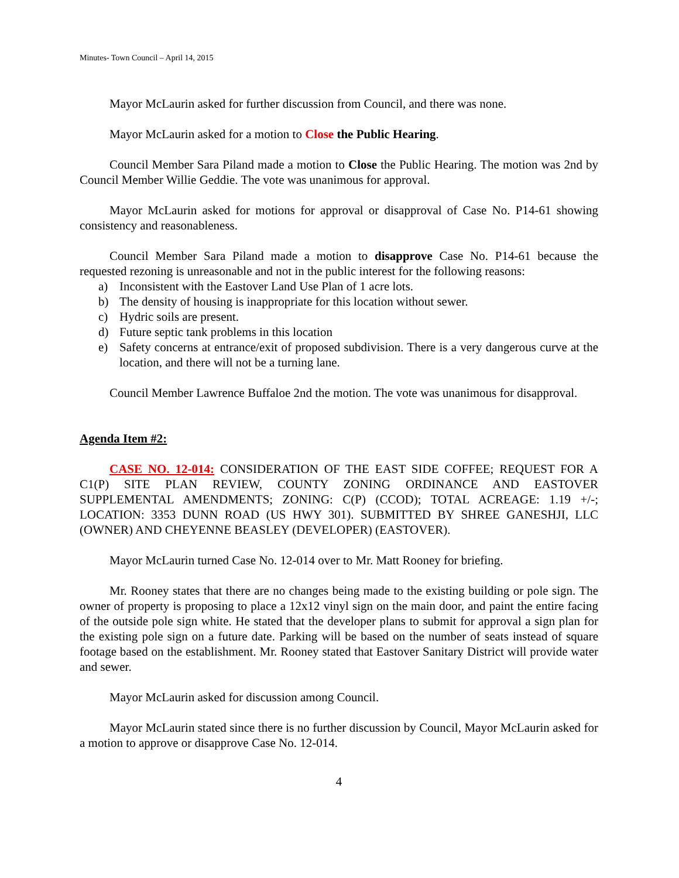Minutes- Town Council – April 14, 2015
Mayor McLaurin asked for further discussion from Council, and there was none.
Mayor McLaurin asked for a motion to Close the Public Hearing.
Council Member Sara Piland made a motion to Close the Public Hearing. The motion was 2nd by Council Member Willie Geddie. The vote was unanimous for approval.
Mayor McLaurin asked for motions for approval or disapproval of Case No. P14-61 showing consistency and reasonableness.
Council Member Sara Piland made a motion to disapprove Case No. P14-61 because the requested rezoning is unreasonable and not in the public interest for the following reasons:
a) Inconsistent with the Eastover Land Use Plan of 1 acre lots.
b) The density of housing is inappropriate for this location without sewer.
c) Hydric soils are present.
d) Future septic tank problems in this location
e) Safety concerns at entrance/exit of proposed subdivision. There is a very dangerous curve at the location, and there will not be a turning lane.
Council Member Lawrence Buffaloe 2nd the motion. The vote was unanimous for disapproval.
Agenda Item #2:
CASE NO. 12-014: CONSIDERATION OF THE EAST SIDE COFFEE; REQUEST FOR A C1(P) SITE PLAN REVIEW, COUNTY ZONING ORDINANCE AND EASTOVER SUPPLEMENTAL AMENDMENTS; ZONING: C(P) (CCOD); TOTAL ACREAGE: 1.19 +/-; LOCATION: 3353 DUNN ROAD (US HWY 301). SUBMITTED BY SHREE GANESHJI, LLC (OWNER) AND CHEYENNE BEASLEY (DEVELOPER) (EASTOVER).
Mayor McLaurin turned Case No. 12-014 over to Mr. Matt Rooney for briefing.
Mr. Rooney states that there are no changes being made to the existing building or pole sign. The owner of property is proposing to place a 12x12 vinyl sign on the main door, and paint the entire facing of the outside pole sign white. He stated that the developer plans to submit for approval a sign plan for the existing pole sign on a future date. Parking will be based on the number of seats instead of square footage based on the establishment. Mr. Rooney stated that Eastover Sanitary District will provide water and sewer.
Mayor McLaurin asked for discussion among Council.
Mayor McLaurin stated since there is no further discussion by Council, Mayor McLaurin asked for a motion to approve or disapprove Case No. 12-014.
4